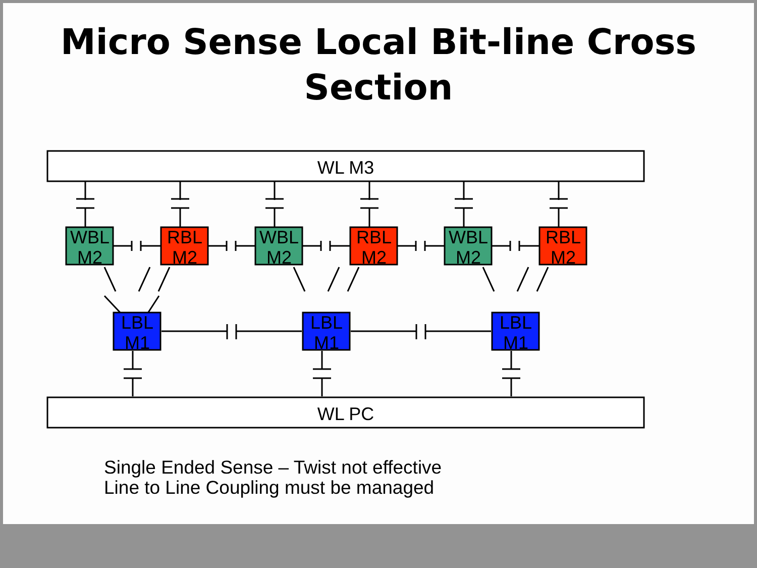Micro Sense Local Bit-line Cross
Section
WL M3
WL PC
WBL
M2
RBL
M2
WBL
M2
RBL
M2
WBL
M2
RBL
M2
LBL
M1
LBL
M1
LBL
M1
Single Ended Sense – Twist not effective
Line to Line Coupling must be managed